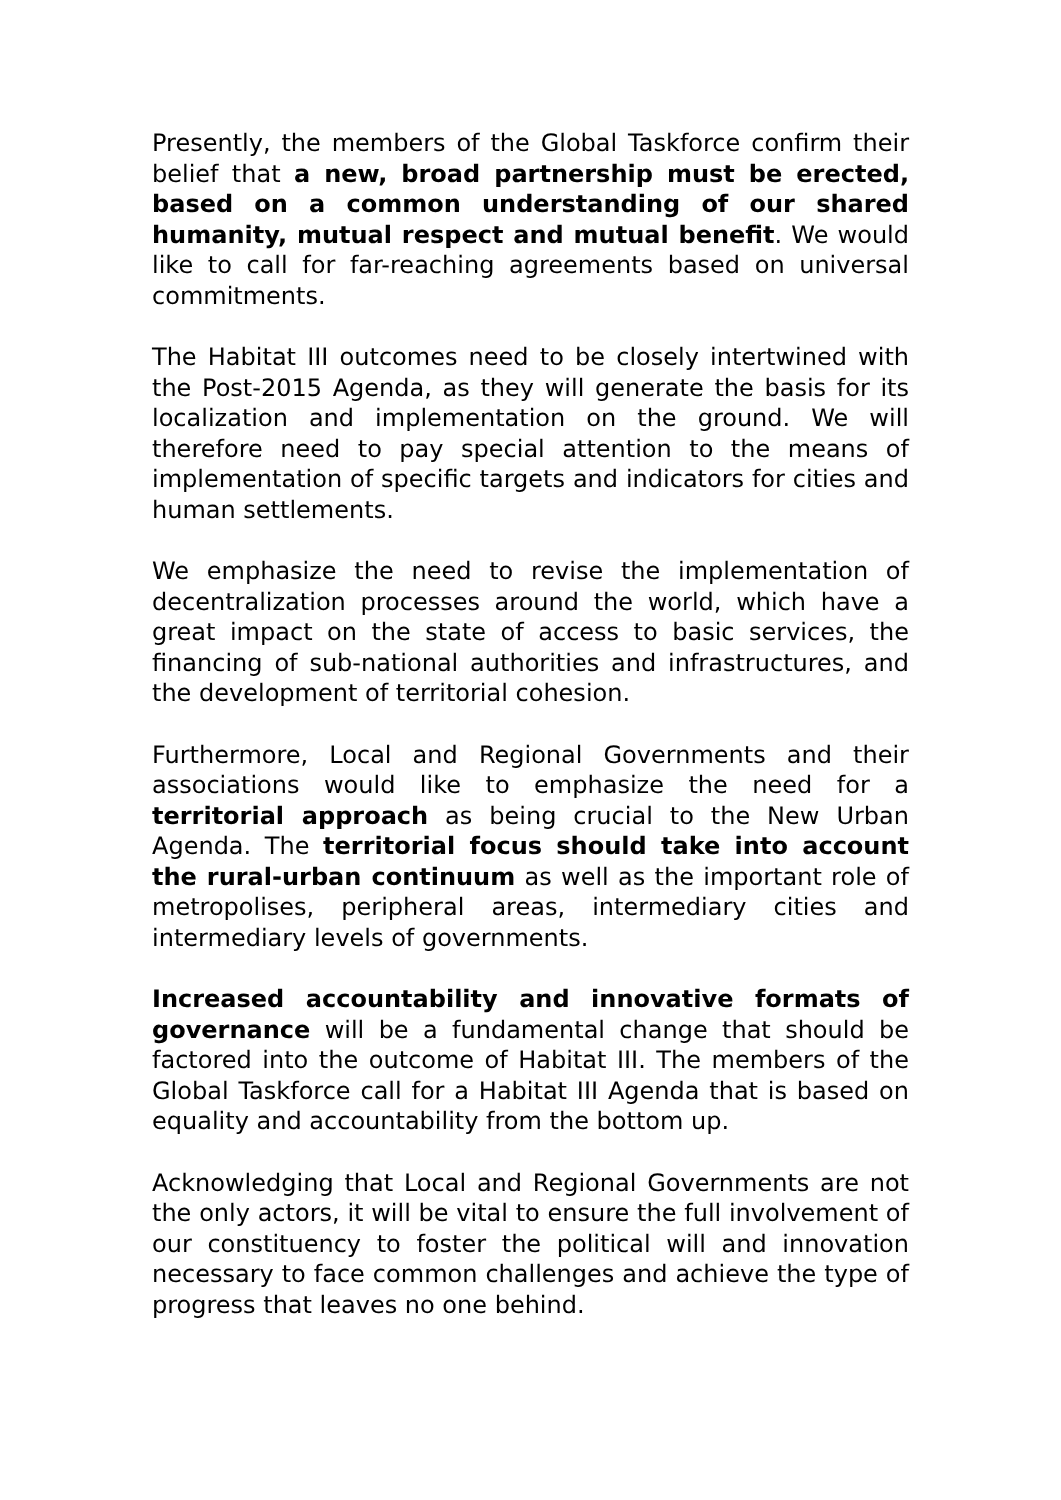Presently, the members of the Global Taskforce confirm their belief that a new, broad partnership must be erected, based on a common understanding of our shared humanity, mutual respect and mutual benefit. We would like to call for far-reaching agreements based on universal commitments.
The Habitat III outcomes need to be closely intertwined with the Post-2015 Agenda, as they will generate the basis for its localization and implementation on the ground. We will therefore need to pay special attention to the means of implementation of specific targets and indicators for cities and human settlements.
We emphasize the need to revise the implementation of decentralization processes around the world, which have a great impact on the state of access to basic services, the financing of sub-national authorities and infrastructures, and the development of territorial cohesion.
Furthermore, Local and Regional Governments and their associations would like to emphasize the need for a territorial approach as being crucial to the New Urban Agenda. The territorial focus should take into account the rural-urban continuum as well as the important role of metropolises, peripheral areas, intermediary cities and intermediary levels of governments.
Increased accountability and innovative formats of governance will be a fundamental change that should be factored into the outcome of Habitat III. The members of the Global Taskforce call for a Habitat III Agenda that is based on equality and accountability from the bottom up.
Acknowledging that Local and Regional Governments are not the only actors, it will be vital to ensure the full involvement of our constituency to foster the political will and innovation necessary to face common challenges and achieve the type of progress that leaves no one behind.